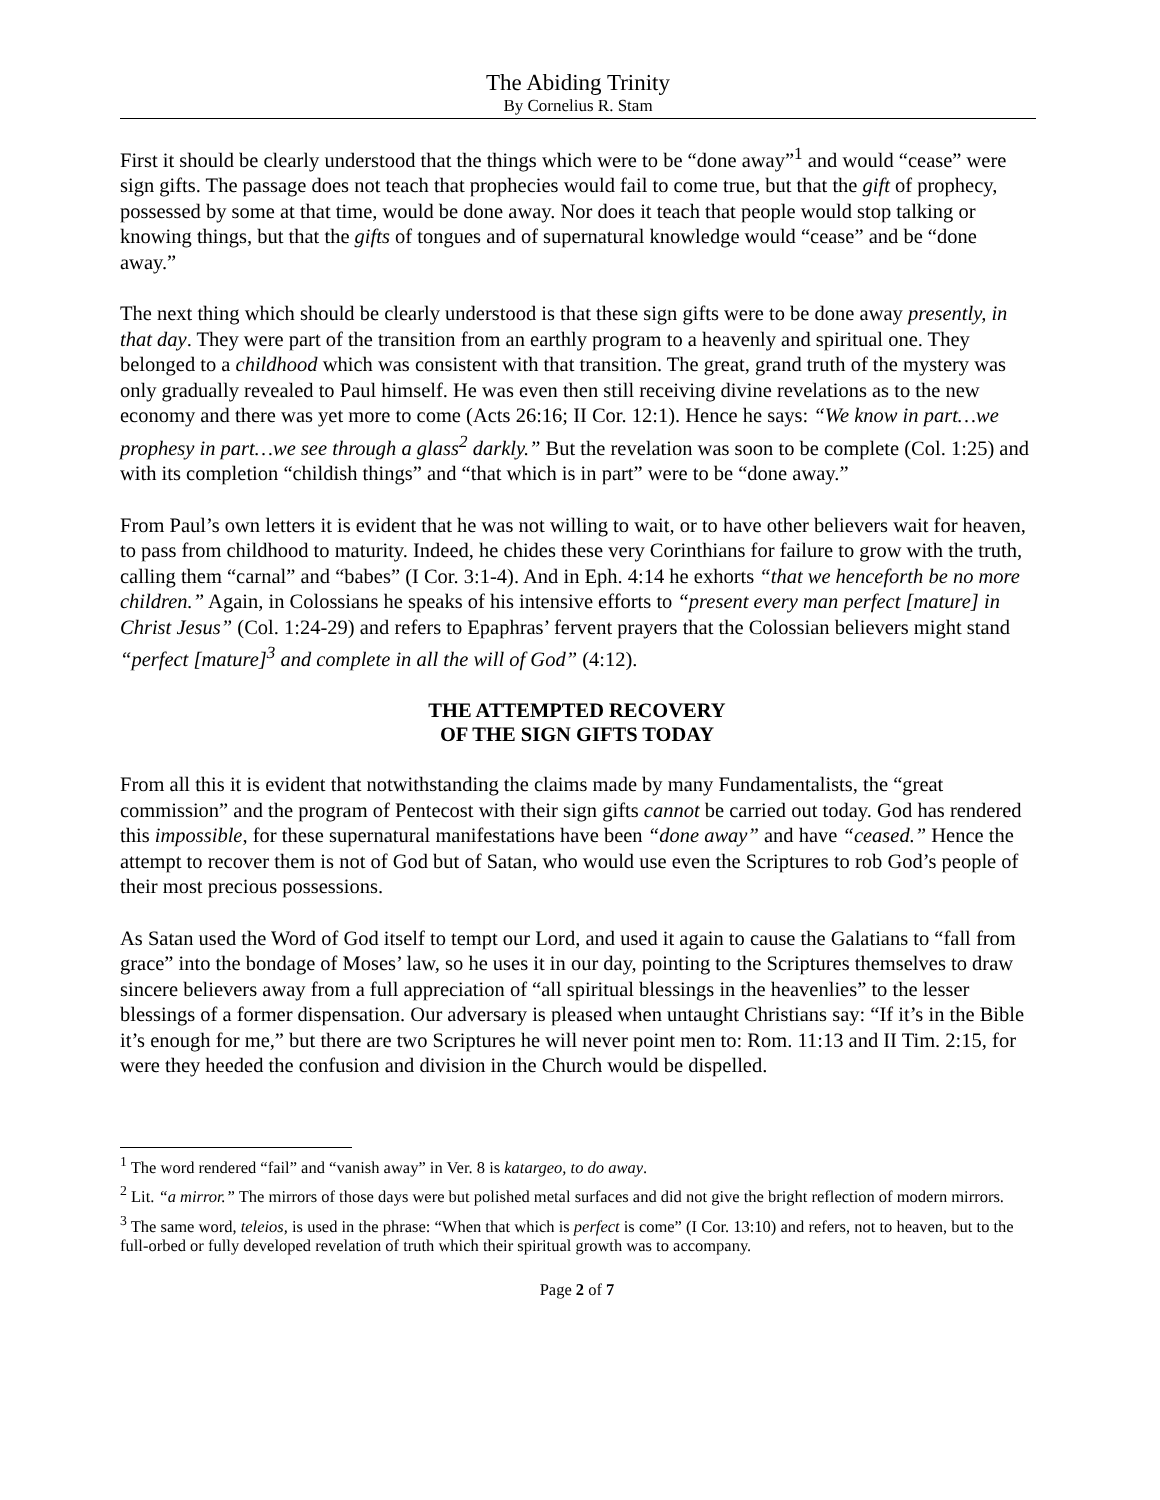The Abiding Trinity
By Cornelius R. Stam
First it should be clearly understood that the things which were to be “done away”<sup>1</sup> and would “cease” were sign gifts. The passage does not teach that prophecies would fail to come true, but that the gift of prophecy, possessed by some at that time, would be done away. Nor does it teach that people would stop talking or knowing things, but that the gifts of tongues and of supernatural knowledge would “cease” and be “done away.”
The next thing which should be clearly understood is that these sign gifts were to be done away presently, in that day. They were part of the transition from an earthly program to a heavenly and spiritual one. They belonged to a childhood which was consistent with that transition. The great, grand truth of the mystery was only gradually revealed to Paul himself. He was even then still receiving divine revelations as to the new economy and there was yet more to come (Acts 26:16; II Cor. 12:1). Hence he says: “We know in part…we prophesy in part…we see through a glass<sup>2</sup> darkly.” But the revelation was soon to be complete (Col. 1:25) and with its completion “childish things” and “that which is in part” were to be “done away.”
From Paul’s own letters it is evident that he was not willing to wait, or to have other believers wait for heaven, to pass from childhood to maturity. Indeed, he chides these very Corinthians for failure to grow with the truth, calling them “carnal” and “babes” (I Cor. 3:1-4). And in Eph. 4:14 he exhorts “that we henceforth be no more children.” Again, in Colossians he speaks of his intensive efforts to “present every man perfect [mature] in Christ Jesus” (Col. 1:24-29) and refers to Epaphras’ fervent prayers that the Colossian believers might stand “perfect [mature]<sup>3</sup> and complete in all the will of God” (4:12).
THE ATTEMPTED RECOVERY
OF THE SIGN GIFTS TODAY
From all this it is evident that notwithstanding the claims made by many Fundamentalists, the “great commission” and the program of Pentecost with their sign gifts cannot be carried out today. God has rendered this impossible, for these supernatural manifestations have been “done away” and have “ceased.” Hence the attempt to recover them is not of God but of Satan, who would use even the Scriptures to rob God’s people of their most precious possessions.
As Satan used the Word of God itself to tempt our Lord, and used it again to cause the Galatians to “fall from grace” into the bondage of Moses’ law, so he uses it in our day, pointing to the Scriptures themselves to draw sincere believers away from a full appreciation of “all spiritual blessings in the heavenlies” to the lesser blessings of a former dispensation. Our adversary is pleased when untaught Christians say: “If it’s in the Bible it’s enough for me,” but there are two Scriptures he will never point men to: Rom. 11:13 and II Tim. 2:15, for were they heeded the confusion and division in the Church would be dispelled.
<sup>1</sup> The word rendered “fail” and “vanish away” in Ver. 8 is katargeo, to do away.
<sup>2</sup> Lit. “a mirror.” The mirrors of those days were but polished metal surfaces and did not give the bright reflection of modern mirrors.
<sup>3</sup> The same word, teleios, is used in the phrase: “When that which is perfect is come” (I Cor. 13:10) and refers, not to heaven, but to the full-orbed or fully developed revelation of truth which their spiritual growth was to accompany.
Page 2 of 7